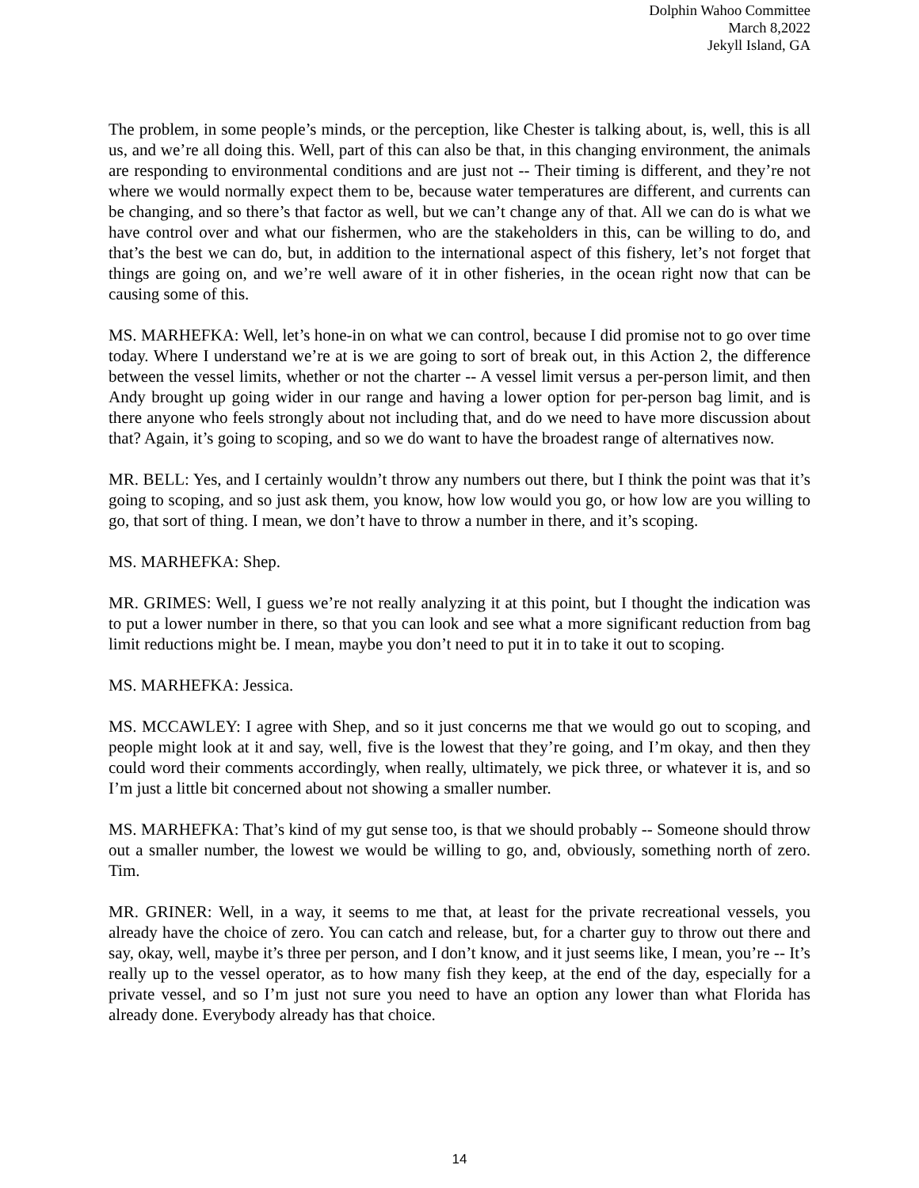Dolphin Wahoo Committee
March 8,2022
Jekyll Island, GA
The problem, in some people’s minds, or the perception, like Chester is talking about, is, well, this is all us, and we’re all doing this. Well, part of this can also be that, in this changing environment, the animals are responding to environmental conditions and are just not -- Their timing is different, and they’re not where we would normally expect them to be, because water temperatures are different, and currents can be changing, and so there’s that factor as well, but we can’t change any of that. All we can do is what we have control over and what our fishermen, who are the stakeholders in this, can be willing to do, and that’s the best we can do, but, in addition to the international aspect of this fishery, let’s not forget that things are going on, and we’re well aware of it in other fisheries, in the ocean right now that can be causing some of this.
MS. MARHEFKA: Well, let’s hone-in on what we can control, because I did promise not to go over time today. Where I understand we’re at is we are going to sort of break out, in this Action 2, the difference between the vessel limits, whether or not the charter -- A vessel limit versus a per-person limit, and then Andy brought up going wider in our range and having a lower option for per-person bag limit, and is there anyone who feels strongly about not including that, and do we need to have more discussion about that? Again, it’s going to scoping, and so we do want to have the broadest range of alternatives now.
MR. BELL: Yes, and I certainly wouldn’t throw any numbers out there, but I think the point was that it’s going to scoping, and so just ask them, you know, how low would you go, or how low are you willing to go, that sort of thing. I mean, we don’t have to throw a number in there, and it’s scoping.
MS. MARHEFKA: Shep.
MR. GRIMES: Well, I guess we’re not really analyzing it at this point, but I thought the indication was to put a lower number in there, so that you can look and see what a more significant reduction from bag limit reductions might be. I mean, maybe you don’t need to put it in to take it out to scoping.
MS. MARHEFKA: Jessica.
MS. MCCAWLEY: I agree with Shep, and so it just concerns me that we would go out to scoping, and people might look at it and say, well, five is the lowest that they’re going, and I’m okay, and then they could word their comments accordingly, when really, ultimately, we pick three, or whatever it is, and so I’m just a little bit concerned about not showing a smaller number.
MS. MARHEFKA: That’s kind of my gut sense too, is that we should probably -- Someone should throw out a smaller number, the lowest we would be willing to go, and, obviously, something north of zero. Tim.
MR. GRINER: Well, in a way, it seems to me that, at least for the private recreational vessels, you already have the choice of zero. You can catch and release, but, for a charter guy to throw out there and say, okay, well, maybe it’s three per person, and I don’t know, and it just seems like, I mean, you’re -- It’s really up to the vessel operator, as to how many fish they keep, at the end of the day, especially for a private vessel, and so I’m just not sure you need to have an option any lower than what Florida has already done. Everybody already has that choice.
14